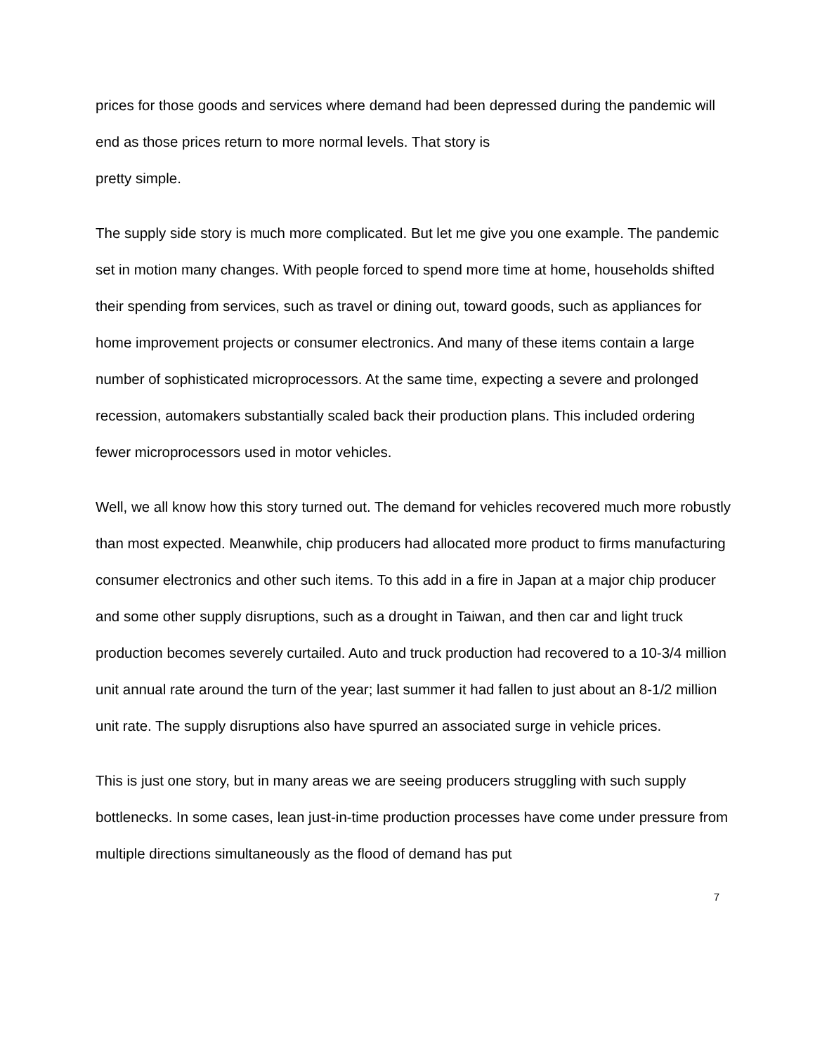prices for those goods and services where demand had been depressed during the pandemic will end as those prices return to more normal levels. That story is
pretty simple.
The supply side story is much more complicated. But let me give you one example. The pandemic set in motion many changes. With people forced to spend more time at home, households shifted their spending from services, such as travel or dining out, toward goods, such as appliances for home improvement projects or consumer electronics. And many of these items contain a large number of sophisticated microprocessors. At the same time, expecting a severe and prolonged recession, automakers substantially scaled back their production plans. This included ordering fewer microprocessors used in motor vehicles.
Well, we all know how this story turned out. The demand for vehicles recovered much more robustly than most expected. Meanwhile, chip producers had allocated more product to firms manufacturing consumer electronics and other such items. To this add in a fire in Japan at a major chip producer and some other supply disruptions, such as a drought in Taiwan, and then car and light truck production becomes severely curtailed. Auto and truck production had recovered to a 10-3/4 million unit annual rate around the turn of the year; last summer it had fallen to just about an 8-1/2 million unit rate. The supply disruptions also have spurred an associated surge in vehicle prices.
This is just one story, but in many areas we are seeing producers struggling with such supply bottlenecks. In some cases, lean just-in-time production processes have come under pressure from multiple directions simultaneously as the flood of demand has put
7